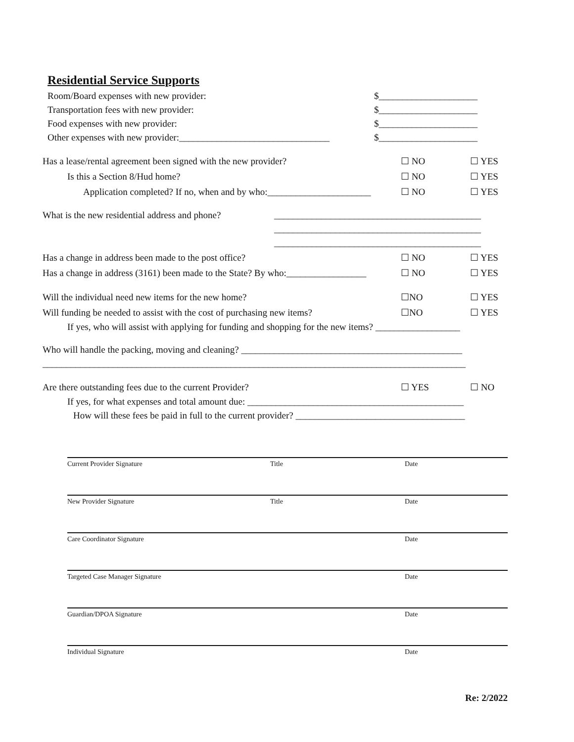Residential Service Supports
Room/Board expenses with new provider: $_____________________
Transportation fees with new provider: $_____________________
Food expenses with new provider: $_____________________
Other expenses with new provider:________________________________ $_____________________
Has a lease/rental agreement been signed with the new provider? ☐ NO ☐ YES
Is this a Section 8/Hud home? ☐ NO ☐ YES
Application completed? If no, when and by who:______________________ ☐ NO ☐ YES
What is the new residential address and phone? ____________________________________________
____________________________________________
____________________________________________
Has a change in address been made to the post office? ☐ NO ☐ YES
Has a change in address (3161) been made to the State? By who:_________________ ☐ NO ☐ YES
Will the individual need new items for the new home? ☐NO ☐ YES
Will funding be needed to assist with the cost of purchasing new items? ☐NO ☐ YES
If yes, who will assist with applying for funding and shopping for the new items? __________________
Who will handle the packing, moving and cleaning? _______________________________________________
__________________________________________________________________________________________
Are there outstanding fees due to the current Provider? ☐ YES ☐ NO
If yes, for what expenses and total amount due: ______________________________________________
How will these fees be paid in full to the current provider? ____________________________________
Current Provider Signature Title Date
New Provider Signature Title Date
Care Coordinator Signature Date
Targeted Case Manager Signature Date
Guardian/DPOA Signature Date
Individual Signature Date
Re: 2/2022